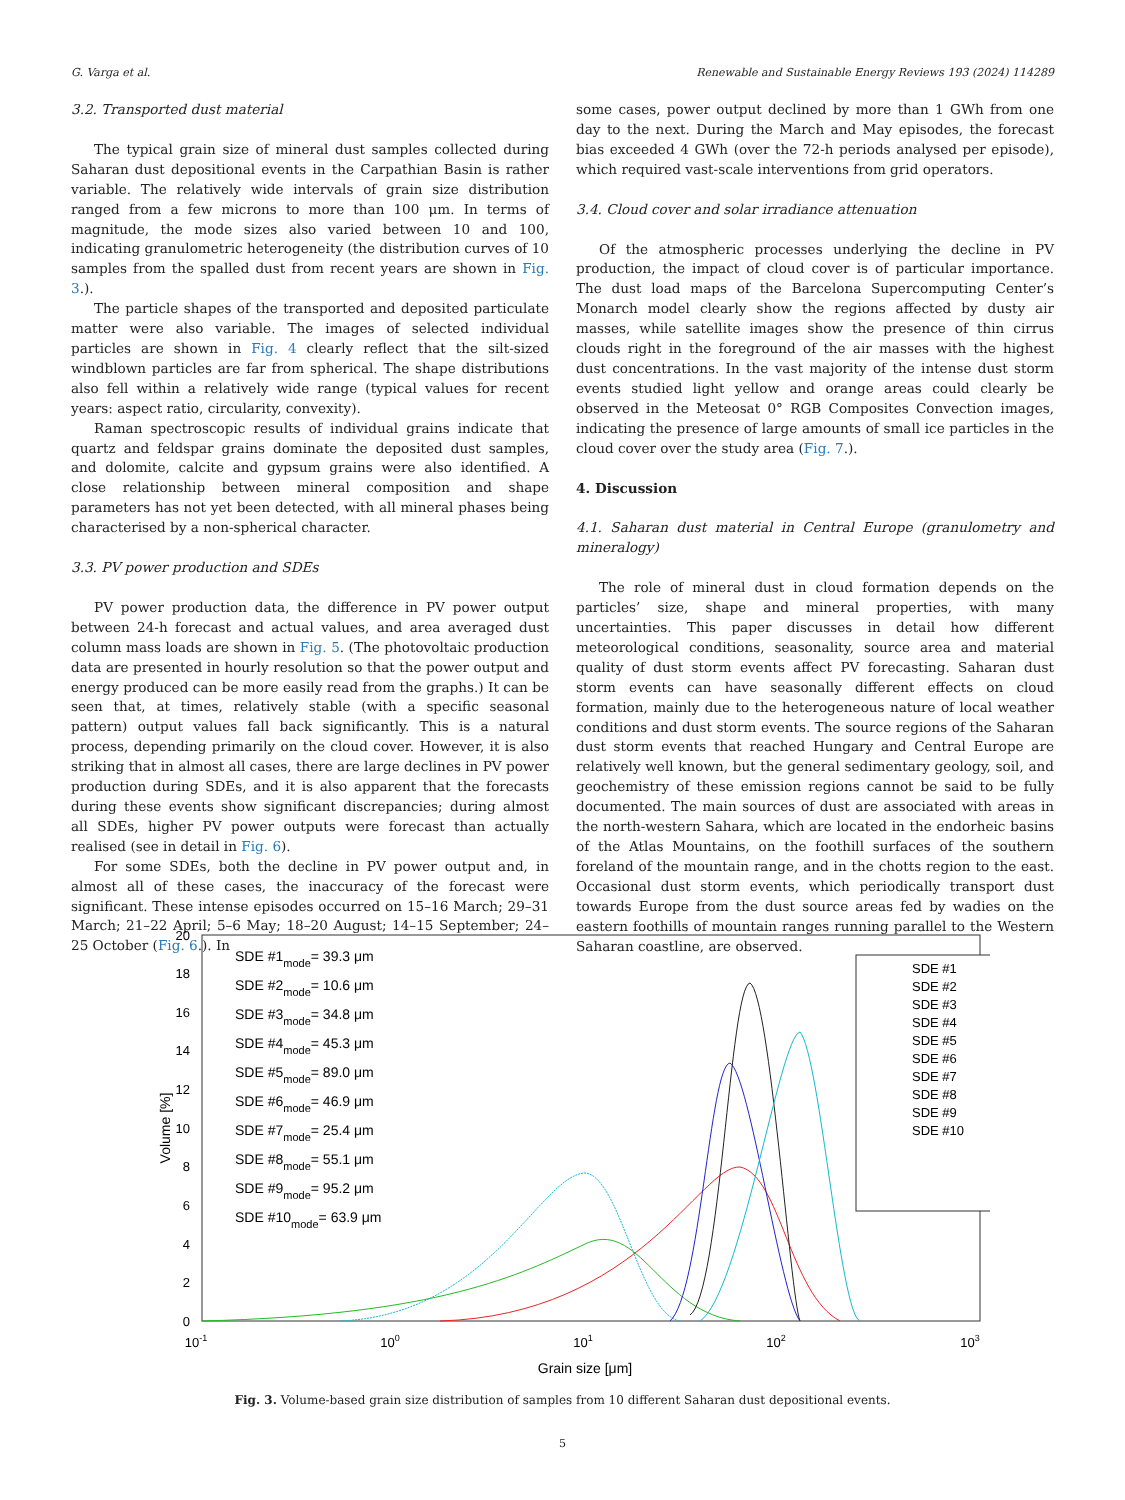G. Varga et al. Renewable and Sustainable Energy Reviews 193 (2024) 114289
3.2. Transported dust material
The typical grain size of mineral dust samples collected during Saharan dust depositional events in the Carpathian Basin is rather variable. The relatively wide intervals of grain size distribution ranged from a few microns to more than 100 μm. In terms of magnitude, the mode sizes also varied between 10 and 100, indicating granulometric heterogeneity (the distribution curves of 10 samples from the spalled dust from recent years are shown in Fig. 3.).
The particle shapes of the transported and deposited particulate matter were also variable. The images of selected individual particles are shown in Fig. 4 clearly reflect that the silt-sized windblown particles are far from spherical. The shape distributions also fell within a relatively wide range (typical values for recent years: aspect ratio, circularity, convexity).
Raman spectroscopic results of individual grains indicate that quartz and feldspar grains dominate the deposited dust samples, and dolomite, calcite and gypsum grains were also identified. A close relationship between mineral composition and shape parameters has not yet been detected, with all mineral phases being characterised by a non-spherical character.
3.3. PV power production and SDEs
PV power production data, the difference in PV power output between 24-h forecast and actual values, and area averaged dust column mass loads are shown in Fig. 5. (The photovoltaic production data are presented in hourly resolution so that the power output and energy produced can be more easily read from the graphs.) It can be seen that, at times, relatively stable (with a specific seasonal pattern) output values fall back significantly. This is a natural process, depending primarily on the cloud cover. However, it is also striking that in almost all cases, there are large declines in PV power production during SDEs, and it is also apparent that the forecasts during these events show significant discrepancies; during almost all SDEs, higher PV power outputs were forecast than actually realised (see in detail in Fig. 6).
For some SDEs, both the decline in PV power output and, in almost all of these cases, the inaccuracy of the forecast were significant. These intense episodes occurred on 15–16 March; 29–31 March; 21–22 April; 5–6 May; 18–20 August; 14–15 September; 24–25 October (Fig. 6.). In
some cases, power output declined by more than 1 GWh from one day to the next. During the March and May episodes, the forecast bias exceeded 4 GWh (over the 72-h periods analysed per episode), which required vast-scale interventions from grid operators.
3.4. Cloud cover and solar irradiance attenuation
Of the atmospheric processes underlying the decline in PV production, the impact of cloud cover is of particular importance. The dust load maps of the Barcelona Supercomputing Center’s Monarch model clearly show the regions affected by dusty air masses, while satellite images show the presence of thin cirrus clouds right in the foreground of the air masses with the highest dust concentrations. In the vast majority of the intense dust storm events studied light yellow and orange areas could clearly be observed in the Meteosat 0° RGB Composites Convection images, indicating the presence of large amounts of small ice particles in the cloud cover over the study area (Fig. 7.).
4. Discussion
4.1. Saharan dust material in Central Europe (granulometry and mineralogy)
The role of mineral dust in cloud formation depends on the particles’ size, shape and mineral properties, with many uncertainties. This paper discusses in detail how different meteorological conditions, seasonality, source area and material quality of dust storm events affect PV forecasting. Saharan dust storm events can have seasonally different effects on cloud formation, mainly due to the heterogeneous nature of local weather conditions and dust storm events. The source regions of the Saharan dust storm events that reached Hungary and Central Europe are relatively well known, but the general sedimentary geology, soil, and geochemistry of these emission regions cannot be said to be fully documented. The main sources of dust are associated with areas in the north-western Sahara, which are located in the endorheic basins of the Atlas Mountains, on the foothill surfaces of the southern foreland of the mountain range, and in the chotts region to the east. Occasional dust storm events, which periodically transport dust towards Europe from the dust source areas fed by wadies on the eastern foothills of mountain ranges running parallel to the Western Saharan coastline, are observed.
0
2
4
6
8
10
12
14
16
18
20
10-1
100
101
102
103
Grain size [μm]
Volume [%]
SDE #1mode= 39.3 μm
SDE #2mode= 10.6 μm
SDE #3mode= 34.8 μm
SDE #4mode= 45.3 μm
SDE #5mode= 89.0 μm
SDE #6mode= 46.9 μm
SDE #7mode= 25.4 μm
SDE #8mode= 55.1 μm
SDE #9mode= 95.2 μm
SDE #10mode= 63.9 μm
SDE #1
SDE #2
SDE #3
SDE #4
SDE #5
SDE #6
SDE #7
SDE #8
SDE #9
SDE #10
Fig. 3. Volume-based grain size distribution of samples from 10 different Saharan dust depositional events.
5